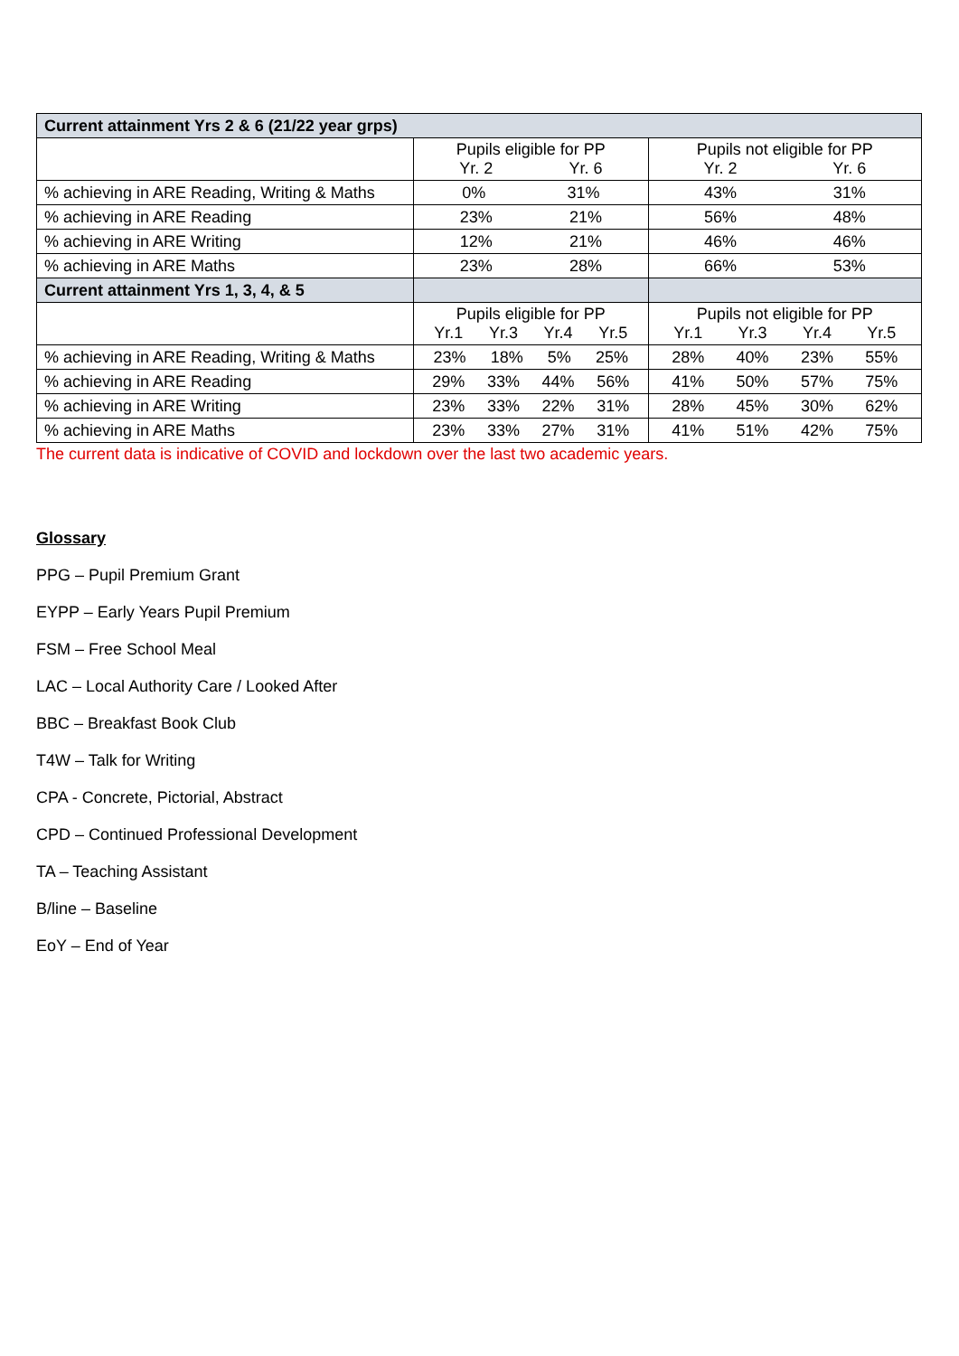| Current attainment Yrs 2 & 6 (21/22 year grps) | | |
| --- | --- | --- |
| | Pupils eligible for PP Yr. 2 Yr. 6 | Pupils not eligible for PP Yr. 2 Yr. 6 |
| % achieving in ARE Reading, Writing & Maths | 0% 31% | 43% 31% |
| % achieving in ARE Reading | 23% 21% | 56% 48% |
| % achieving in ARE Writing | 12% 21% | 46% 46% |
| % achieving in ARE Maths | 23% 28% | 66% 53% |
| Current attainment Yrs 1, 3, 4, & 5 | | |
| | Pupils eligible for PP Yr.1 Yr.3 Yr.4 Yr.5 | Pupils not eligible for PP Yr.1 Yr.3 Yr.4 Yr.5 |
| % achieving in ARE Reading, Writing & Maths | 23% 18% 5% 25% | 28% 40% 23% 55% |
| % achieving in ARE Reading | 29% 33% 44% 56% | 41% 50% 57% 75% |
| % achieving in ARE Writing | 23% 33% 22% 31% | 28% 45% 30% 62% |
| % achieving in ARE Maths | 23% 33% 27% 31% | 41% 51% 42% 75% |
The current data is indicative of COVID and lockdown over the last two academic years.
Glossary
PPG – Pupil Premium Grant
EYPP – Early Years Pupil Premium
FSM – Free School Meal
LAC – Local Authority Care / Looked After
BBC – Breakfast Book Club
T4W – Talk for Writing
CPA - Concrete, Pictorial, Abstract
CPD – Continued Professional Development
TA – Teaching Assistant
B/line – Baseline
EoY – End of Year